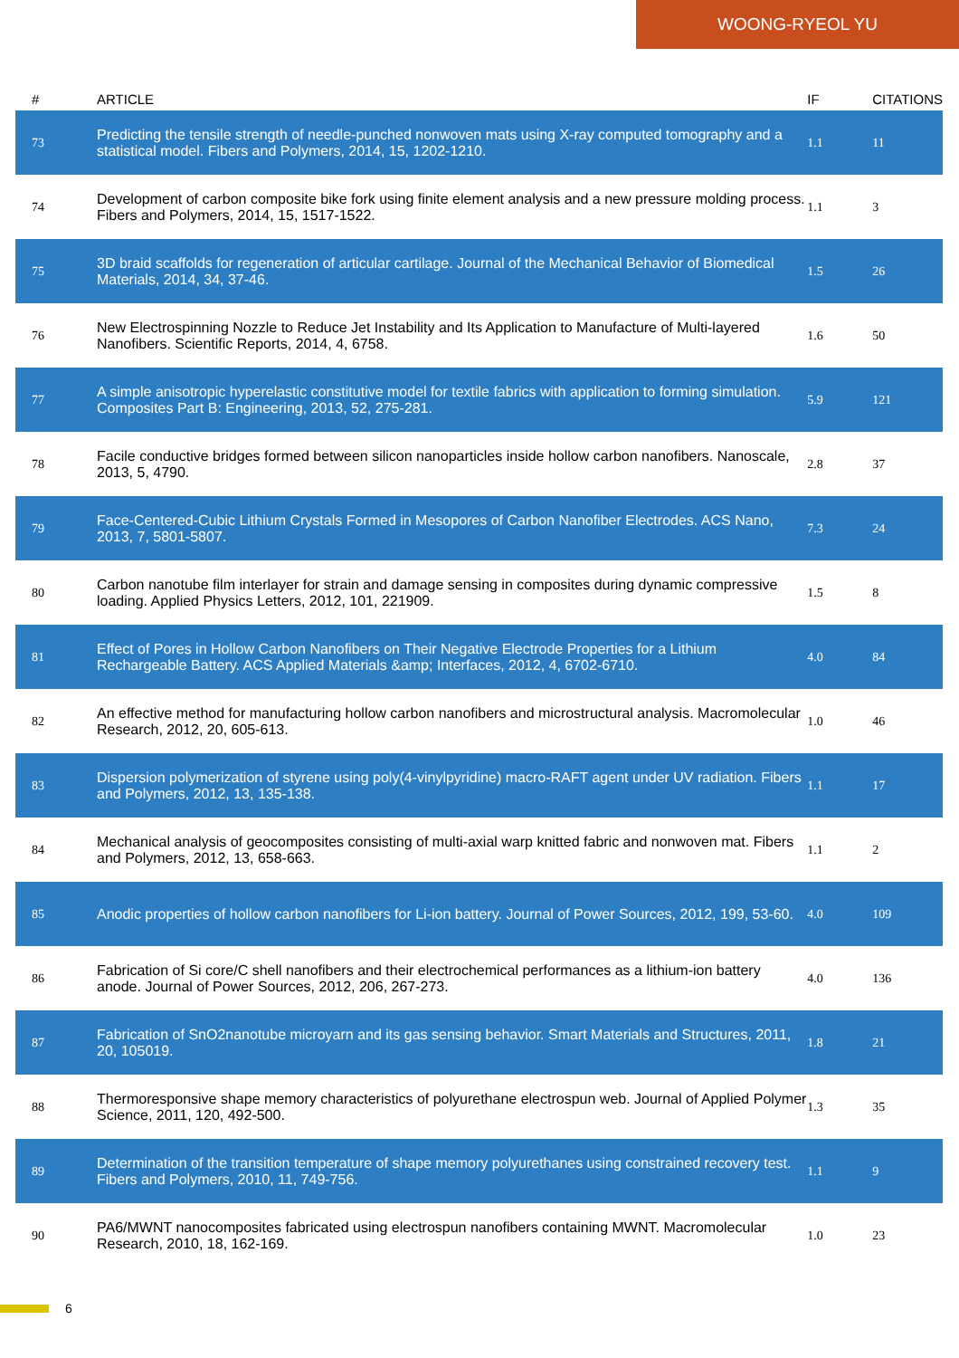WOONG-RYEOL YU
| # | ARTICLE | IF | CITATIONS |
| --- | --- | --- | --- |
| 73 | Predicting the tensile strength of needle-punched nonwoven mats using X-ray computed tomography and a statistical model. Fibers and Polymers, 2014, 15, 1202-1210. | 1.1 | 11 |
| 74 | Development of carbon composite bike fork using finite element analysis and a new pressure molding process. Fibers and Polymers, 2014, 15, 1517-1522. | 1.1 | 3 |
| 75 | 3D braid scaffolds for regeneration of articular cartilage. Journal of the Mechanical Behavior of Biomedical Materials, 2014, 34, 37-46. | 1.5 | 26 |
| 76 | New Electrospinning Nozzle to Reduce Jet Instability and Its Application to Manufacture of Multi-layered Nanofibers. Scientific Reports, 2014, 4, 6758. | 1.6 | 50 |
| 77 | A simple anisotropic hyperelastic constitutive model for textile fabrics with application to forming simulation. Composites Part B: Engineering, 2013, 52, 275-281. | 5.9 | 121 |
| 78 | Facile conductive bridges formed between silicon nanoparticles inside hollow carbon nanofibers. Nanoscale, 2013, 5, 4790. | 2.8 | 37 |
| 79 | Face-Centered-Cubic Lithium Crystals Formed in Mesopores of Carbon Nanofiber Electrodes. ACS Nano, 2013, 7, 5801-5807. | 7.3 | 24 |
| 80 | Carbon nanotube film interlayer for strain and damage sensing in composites during dynamic compressive loading. Applied Physics Letters, 2012, 101, 221909. | 1.5 | 8 |
| 81 | Effect of Pores in Hollow Carbon Nanofibers on Their Negative Electrode Properties for a Lithium Rechargeable Battery. ACS Applied Materials &amp; Interfaces, 2012, 4, 6702-6710. | 4.0 | 84 |
| 82 | An effective method for manufacturing hollow carbon nanofibers and microstructural analysis. Macromolecular Research, 2012, 20, 605-613. | 1.0 | 46 |
| 83 | Dispersion polymerization of styrene using poly(4-vinylpyridine) macro-RAFT agent under UV radiation. Fibers and Polymers, 2012, 13, 135-138. | 1.1 | 17 |
| 84 | Mechanical analysis of geocomposites consisting of multi-axial warp knitted fabric and nonwoven mat. Fibers and Polymers, 2012, 13, 658-663. | 1.1 | 2 |
| 85 | Anodic properties of hollow carbon nanofibers for Li-ion battery. Journal of Power Sources, 2012, 199, 53-60. | 4.0 | 109 |
| 86 | Fabrication of Si core/C shell nanofibers and their electrochemical performances as a lithium-ion battery anode. Journal of Power Sources, 2012, 206, 267-273. | 4.0 | 136 |
| 87 | Fabrication of SnO2nanotube microyarn and its gas sensing behavior. Smart Materials and Structures, 2011, 20, 105019. | 1.8 | 21 |
| 88 | Thermoresponsive shape memory characteristics of polyurethane electrospun web. Journal of Applied Polymer Science, 2011, 120, 492-500. | 1.3 | 35 |
| 89 | Determination of the transition temperature of shape memory polyurethanes using constrained recovery test. Fibers and Polymers, 2010, 11, 749-756. | 1.1 | 9 |
| 90 | PA6/MWNT nanocomposites fabricated using electrospun nanofibers containing MWNT. Macromolecular Research, 2010, 18, 162-169. | 1.0 | 23 |
6